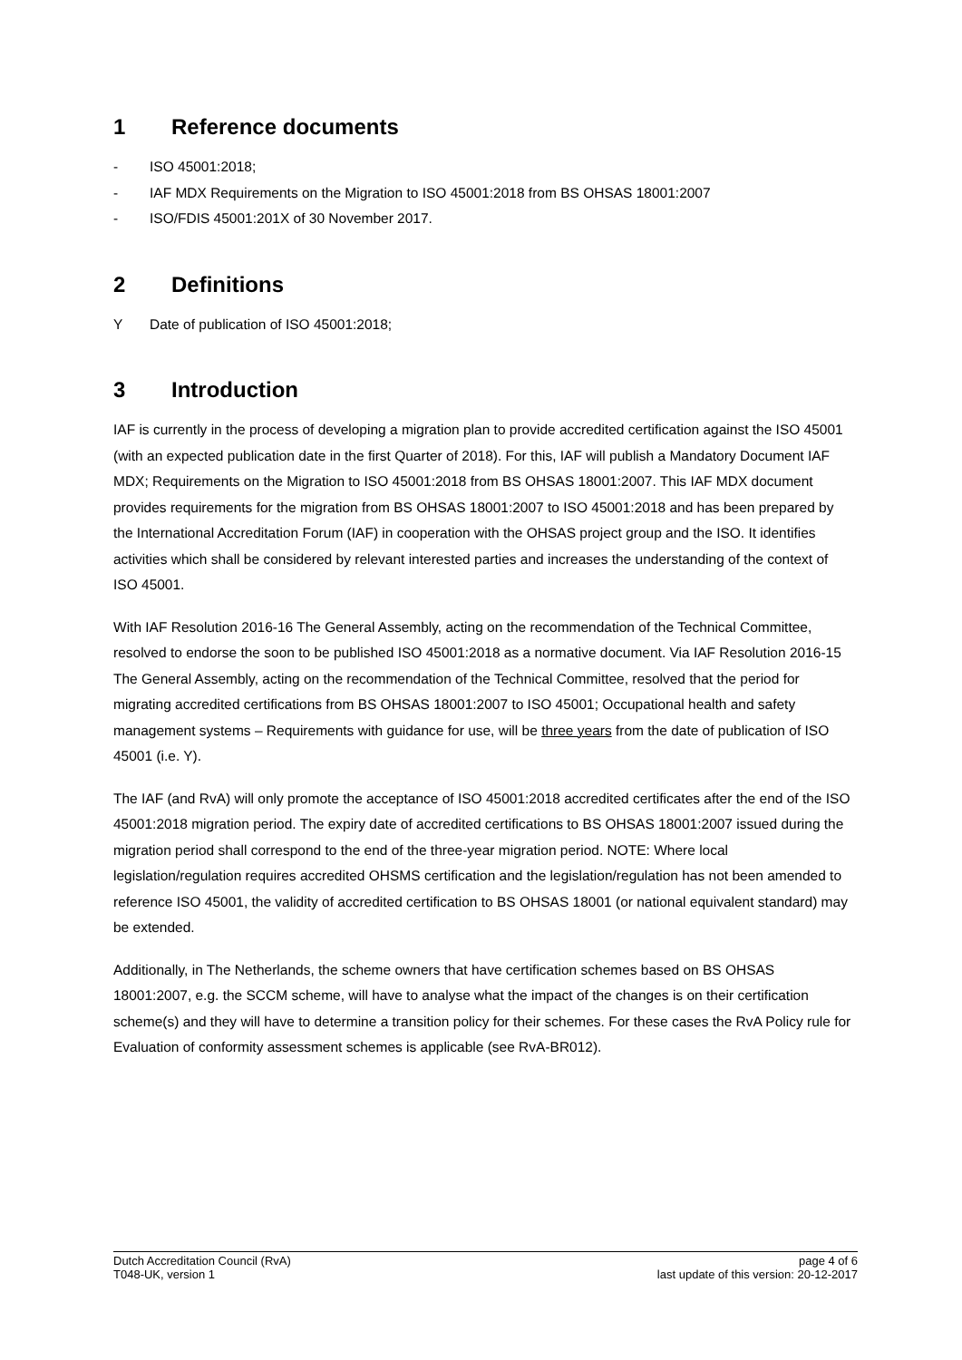1 Reference documents
- ISO 45001:2018;
- IAF MDX Requirements on the Migration to ISO 45001:2018 from BS OHSAS 18001:2007
- ISO/FDIS 45001:201X of 30 November 2017.
2 Definitions
Y Date of publication of ISO 45001:2018;
3 Introduction
IAF is currently in the process of developing a migration plan to provide accredited certification against the ISO 45001 (with an expected publication date in the first Quarter of 2018). For this, IAF will publish a Mandatory Document IAF MDX; Requirements on the Migration to ISO 45001:2018 from BS OHSAS 18001:2007. This IAF MDX document provides requirements for the migration from BS OHSAS 18001:2007 to ISO 45001:2018 and has been prepared by the International Accreditation Forum (IAF) in cooperation with the OHSAS project group and the ISO. It identifies activities which shall be considered by relevant interested parties and increases the understanding of the context of
ISO 45001.
With IAF Resolution 2016-16 The General Assembly, acting on the recommendation of the Technical Committee, resolved to endorse the soon to be published ISO 45001:2018 as a normative document. Via IAF Resolution 2016-15 The General Assembly, acting on the recommendation of the Technical Committee, resolved that the period for migrating accredited certifications from BS OHSAS 18001:2007 to ISO 45001; Occupational health and safety management systems – Requirements with guidance for use, will be three years from the date of publication of ISO 45001 (i.e. Y).
The IAF (and RvA) will only promote the acceptance of ISO 45001:2018 accredited certificates after the end of the ISO 45001:2018 migration period. The expiry date of accredited certifications to BS OHSAS 18001:2007 issued during the migration period shall correspond to the end of the three-year migration period. NOTE: Where local legislation/regulation requires accredited OHSMS certification and the legislation/regulation has not been amended to reference ISO 45001, the validity of accredited certification to BS OHSAS 18001 (or national equivalent standard) may be extended.
Additionally, in The Netherlands, the scheme owners that have certification schemes based on BS OHSAS 18001:2007, e.g. the SCCM scheme, will have to analyse what the impact of the changes is on their certification scheme(s) and they will have to determine a transition policy for their schemes. For these cases the RvA Policy rule for Evaluation of conformity assessment schemes is applicable (see RvA-BR012).
Dutch Accreditation Council (RvA)
T048-UK, version 1
page 4 of 6
last update of this version: 20-12-2017